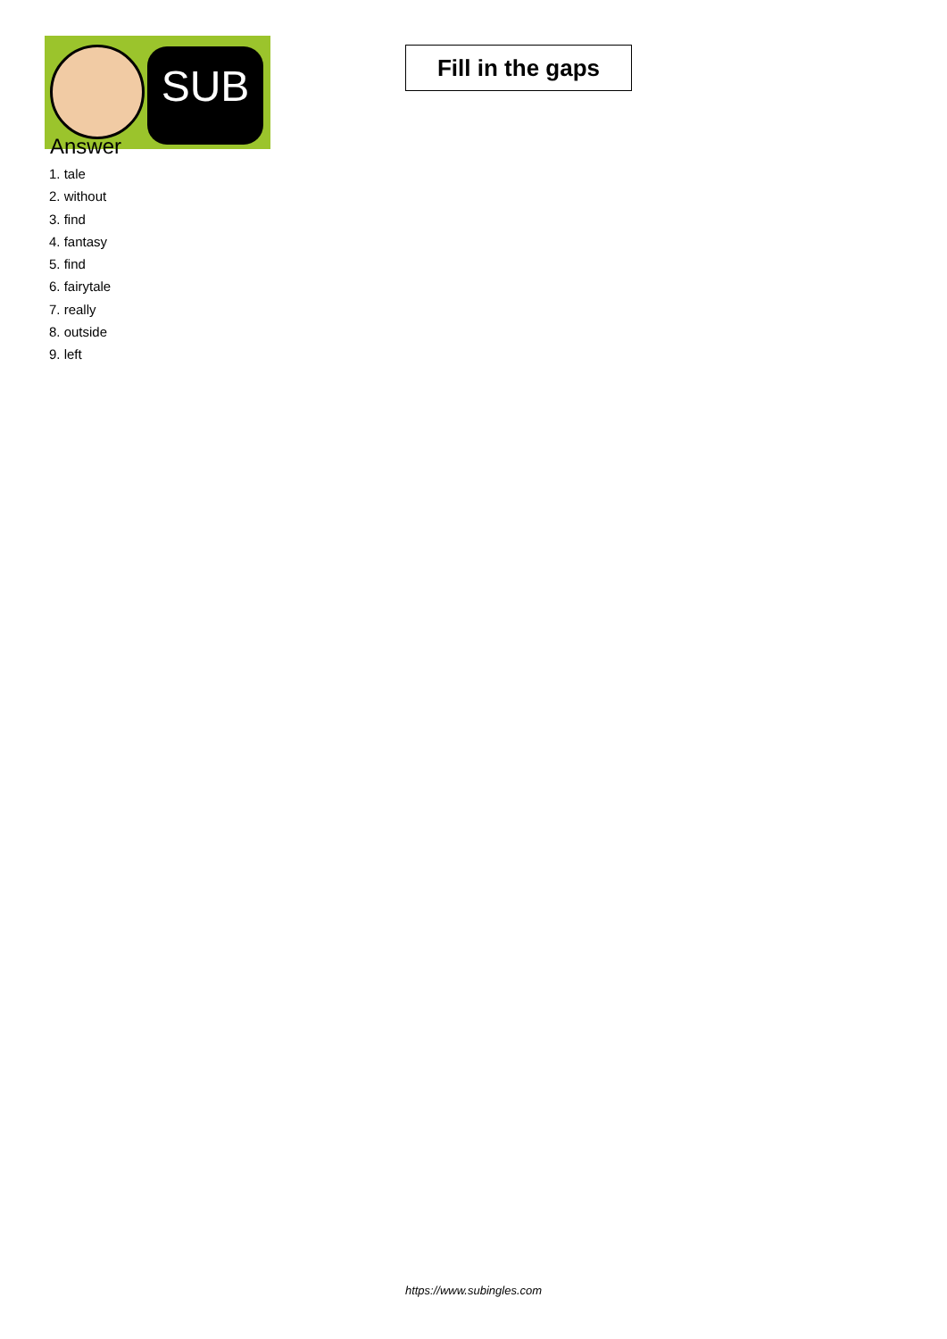SUB
Fill in the gaps
Answer
1. tale
2. without
3. find
4. fantasy
5. find
6. fairytale
7. really
8. outside
9. left
https://www.subingles.com